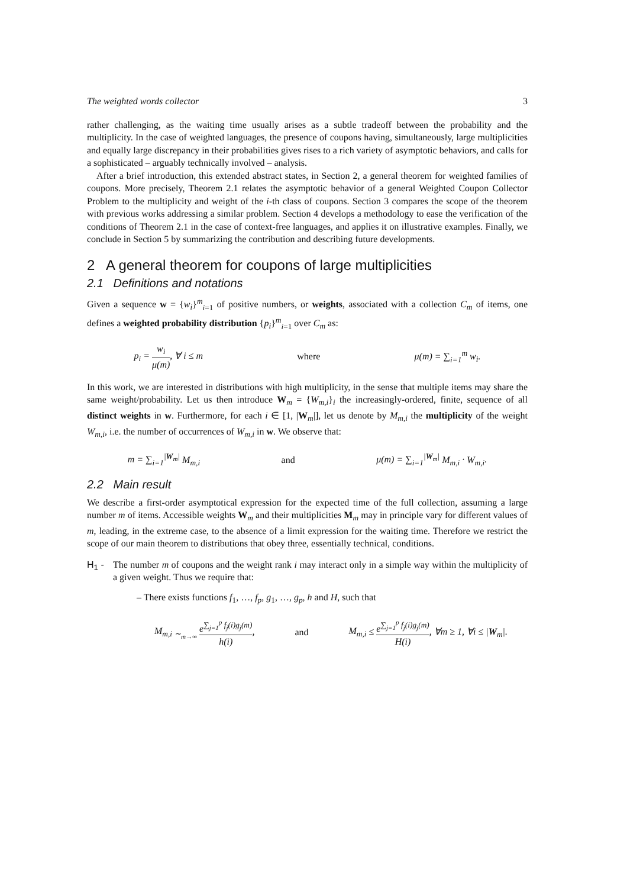The weighted words collector 3
rather challenging, as the waiting time usually arises as a subtle tradeoff between the probability and the multiplicity. In the case of weighted languages, the presence of coupons having, simultaneously, large multiplicities and equally large discrepancy in their probabilities gives rises to a rich variety of asymptotic behaviors, and calls for a sophisticated – arguably technically involved – analysis.
After a brief introduction, this extended abstract states, in Section 2, a general theorem for weighted families of coupons. More precisely, Theorem 2.1 relates the asymptotic behavior of a general Weighted Coupon Collector Problem to the multiplicity and weight of the i-th class of coupons. Section 3 compares the scope of the theorem with previous works addressing a similar problem. Section 4 develops a methodology to ease the verification of the conditions of Theorem 2.1 in the case of context-free languages, and applies it on illustrative examples. Finally, we conclude in Section 5 by summarizing the contribution and describing future developments.
2 A general theorem for coupons of large multiplicities
2.1 Definitions and notations
Given a sequence w = {w<sub>i</sub>}<sup>m</sup><sub>i=1</sub> of positive numbers, or weights, associated with a collection C<sub>m</sub> of items, one defines a weighted probability distribution {p<sub>i</sub>}<sup>m</sup><sub>i=1</sub> over C<sub>m</sub> as:
p<sub>i</sub> = w<sub>i</sub> μ(m), ∀ i ≤ m where μ(m) = ∑<sub>i=1</sub><sup>m</sup> w<sub>i</sub>.
In this work, we are interested in distributions with high multiplicity, in the sense that multiple items may share the same weight/probability. Let us then introduce W<sub>m</sub> = {W<sub>m,i</sub>}<sub>i</sub> the increasingly-ordered, finite, sequence of all distinct weights in w. Furthermore, for each i ∈ [1, |W<sub>m</sub>|], let us denote by M<sub>m,i</sub> the multiplicity of the weight W<sub>m,i</sub>, i.e. the number of occurrences of W<sub>m,i</sub> in w. We observe that:
m = ∑<sub>i=1</sub><sup>|W<sub>m</sub>|</sup> M<sub>m,i</sub> and μ(m) = ∑<sub>i=1</sub><sup>|W<sub>m</sub>|</sup> M<sub>m,i</sub> · W<sub>m,i</sub>.
2.2 Main result
We describe a first-order asymptotical expression for the expected time of the full collection, assuming a large number m of items. Accessible weights W<sub>m</sub> and their multiplicities M<sub>m</sub> may in principle vary for different values of m, leading, in the extreme case, to the absence of a limit expression for the waiting time. Therefore we restrict the scope of our main theorem to distributions that obey three, essentially technical, conditions.
H<sub>1</sub> - The number m of coupons and the weight rank i may interact only in a simple way within the multiplicity of a given weight. Thus we require that:
– There exists functions f<sub>1</sub>, …, f<sub>p</sub>, g<sub>1</sub>, …, g<sub>p</sub>, h and H, such that
M<sub>m,i</sub> <sub>∼<sub>m→∞</sub></sub> e<sup>∑<sub>j=1</sub><sup>p</sup> f<sub>j</sub>(i)g<sub>j</sub>(m)</sup> h(i), and M<sub>m,i</sub> ≤ e<sup>∑<sub>j=1</sub><sup>p</sup> f<sub>j</sub>(i)g<sub>j</sub>(m)</sup> H(i), ∀m ≥ 1, ∀i ≤ |W<sub>m</sub>|.